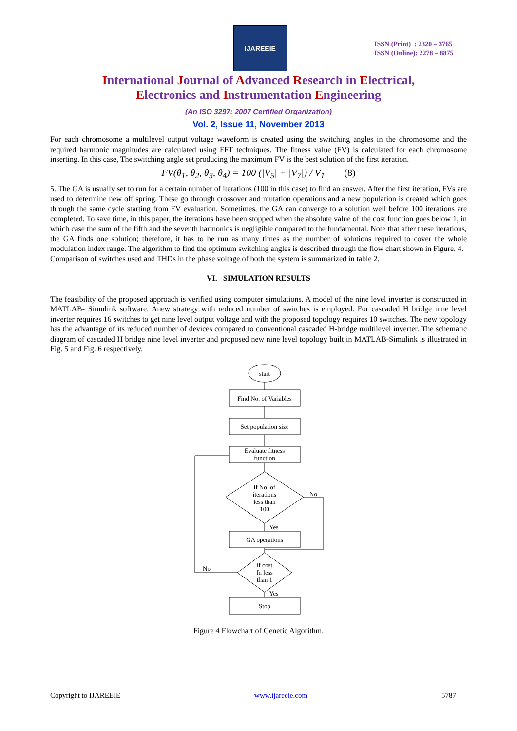IJAREEIE
ISSN (Print) : 2320 – 3765
ISSN (Online): 2278 – 8875
International Journal of Advanced Research in Electrical,
Electronics and Instrumentation Engineering
(An ISO 3297: 2007 Certified Organization)
Vol. 2, Issue 11, November 2013
For each chromosome a multilevel output voltage waveform is created using the switching angles in the chromosome and the required harmonic magnitudes are calculated using FFT techniques. The fitness value (FV) is calculated for each chromosome inserting. In this case, The switching angle set producing the maximum FV is the best solution of the first iteration.
FV(θ<sub>1</sub>, θ<sub>2</sub>, θ<sub>3</sub>, θ<sub>4</sub>) = 100 (|V<sub>5</sub>| + |V<sub>7</sub>|) / V<sub>1</sub> (8)
5. The GA is usually set to run for a certain number of iterations (100 in this case) to find an answer. After the first iteration, FVs are used to determine new off spring. These go through crossover and mutation operations and a new population is created which goes through the same cycle starting from FV evaluation. Sometimes, the GA can converge to a solution well before 100 iterations are completed. To save time, in this paper, the iterations have been stopped when the absolute value of the cost function goes below 1, in which case the sum of the fifth and the seventh harmonics is negligible compared to the fundamental. Note that after these iterations, the GA finds one solution; therefore, it has to be run as many times as the number of solutions required to cover the whole modulation index range. The algorithm to find the optimum switching angles is described through the flow chart shown in Figure. 4.
Comparison of switches used and THDs in the phase voltage of both the system is summarized in table 2.
VI. SIMULATION RESULTS
The feasibility of the proposed approach is verified using computer simulations. A model of the nine level inverter is constructed in MATLAB- Simulink software. Anew strategy with reduced number of switches is employed. For cascaded H bridge nine level inverter requires 16 switches to get nine level output voltage and with the proposed topology requires 10 switches. The new topology has the advantage of its reduced number of devices compared to conventional cascaded H-bridge multilevel inverter. The schematic diagram of cascaded H bridge nine level inverter and proposed new nine level topology built in MATLAB-Simulink is illustrated in Fig. 5 and Fig. 6 respectively.
start
Find No. of Variables
Set population size
Evaluate fitness
function
if No. of
iterations
less than
100
No
Yes
GA operations
if cost
fn less
than 1
No
Yes
Stop
Figure 4 Flowchart of Genetic Algorithm.
Copyright to IJAREEIE www.ijareeie.com 5787